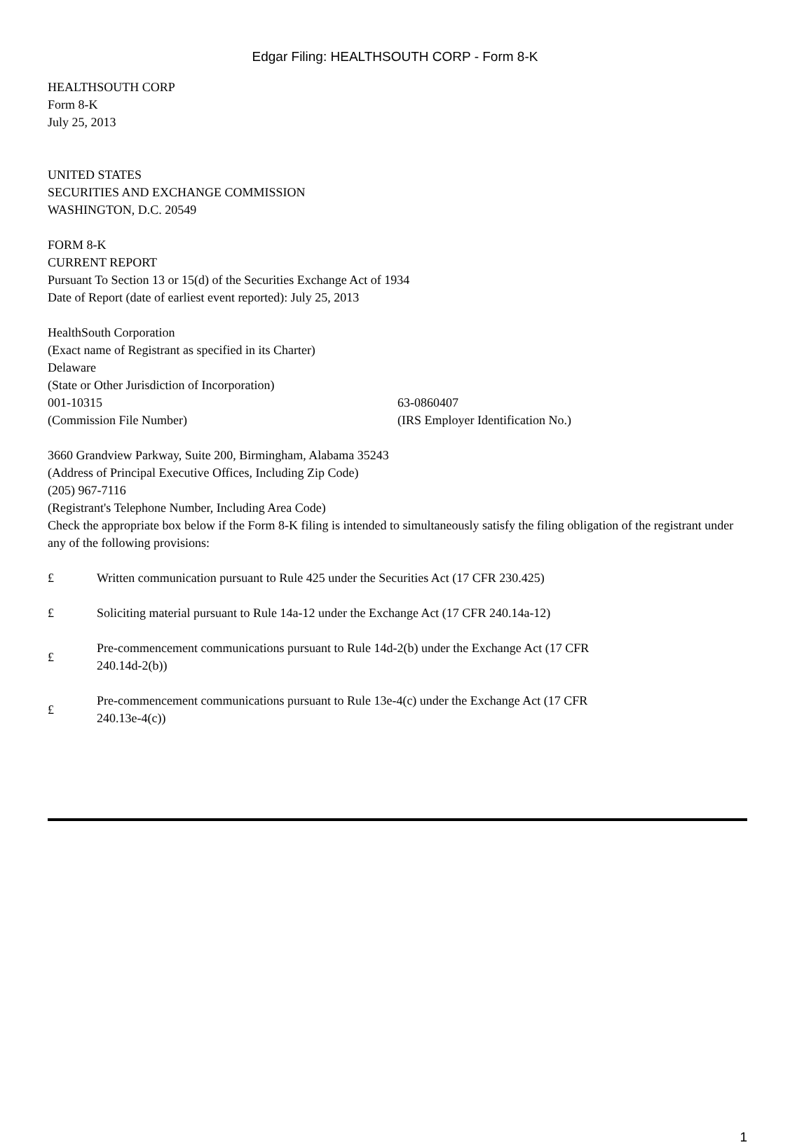Edgar Filing: HEALTHSOUTH CORP - Form 8-K
HEALTHSOUTH CORP
Form 8-K
July 25, 2013
UNITED STATES
SECURITIES AND EXCHANGE COMMISSION
WASHINGTON, D.C. 20549
FORM 8-K
CURRENT REPORT
Pursuant To Section 13 or 15(d) of the Securities Exchange Act of 1934
Date of Report (date of earliest event reported): July 25, 2013
HealthSouth Corporation
(Exact name of Registrant as specified in its Charter)
Delaware
(State or Other Jurisdiction of Incorporation)
| 001-10315 | 63-0860407 |
| (Commission File Number) | (IRS Employer Identification No.) |
3660 Grandview Parkway, Suite 200, Birmingham, Alabama 35243
(Address of Principal Executive Offices, Including Zip Code)
(205) 967-7116
(Registrant's Telephone Number, Including Area Code)
Check the appropriate box below if the Form 8-K filing is intended to simultaneously satisfy the filing obligation of the registrant under any of the following provisions:
| £ | Written communication pursuant to Rule 425 under the Securities Act (17 CFR 230.425) |
| £ | Soliciting material pursuant to Rule 14a-12 under the Exchange Act (17 CFR 240.14a-12) |
| £ | Pre-commencement communications pursuant to Rule 14d-2(b) under the Exchange Act (17 CFR 240.14d-2(b)) |
| £ | Pre-commencement communications pursuant to Rule 13e-4(c) under the Exchange Act (17 CFR 240.13e-4(c)) |
1